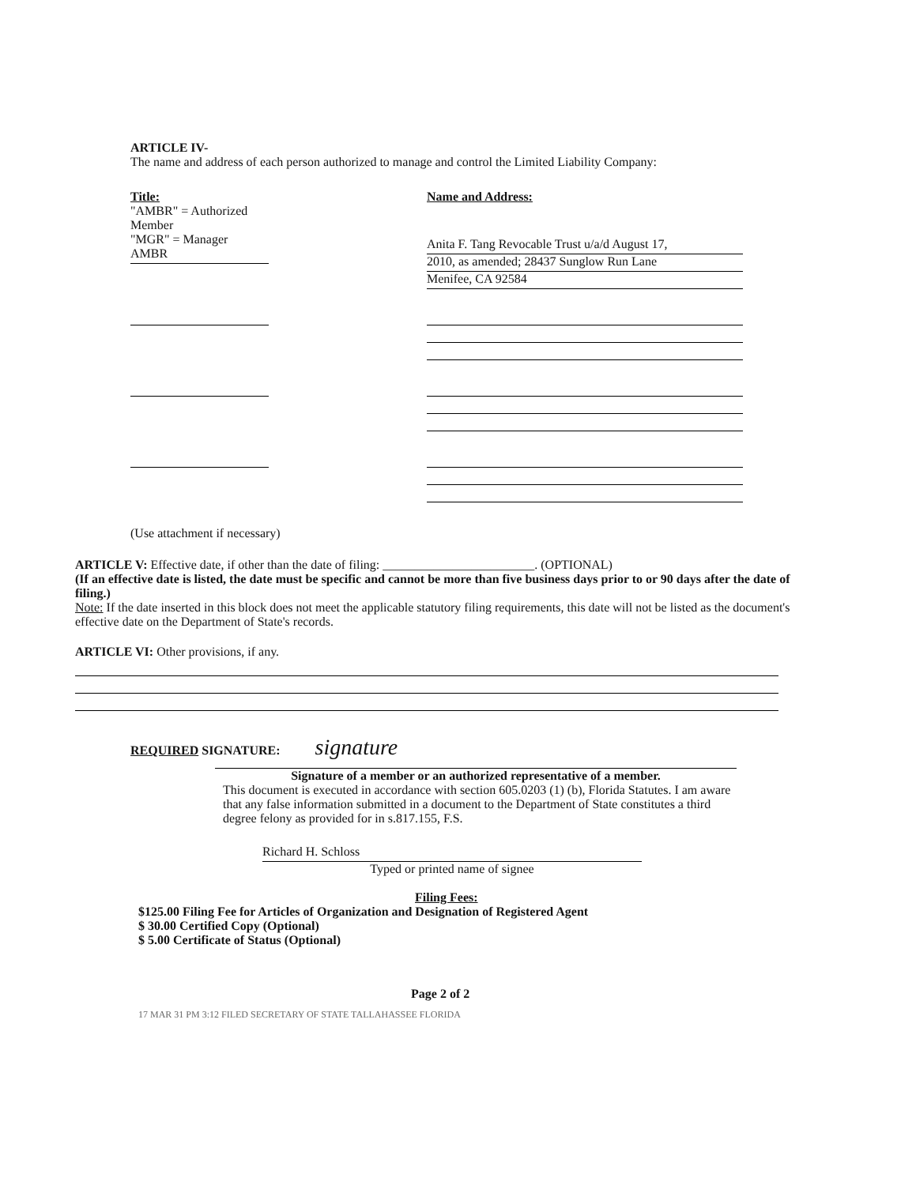ARTICLE IV-
The name and address of each person authorized to manage and control the Limited Liability Company:
Title:
"AMBR" = Authorized Member
"MGR" = Manager
AMBR
Name and Address:
Anita F. Tang Revocable Trust u/a/d August 17,
2010, as amended; 28437 Sunglow Run Lane
Menifee, CA 92584
(Use attachment if necessary)
ARTICLE V: Effective date, if other than the date of filing: ________________________. (OPTIONAL)
(If an effective date is listed, the date must be specific and cannot be more than five business days prior to or 90 days after the date of filing.)
Note: If the date inserted in this block does not meet the applicable statutory filing requirements, this date will not be listed as the document's effective date on the Department of State's records.
ARTICLE VI: Other provisions, if any.
REQUIRED SIGNATURE: signature
Signature of a member or an authorized representative of a member.
This document is executed in accordance with section 605.0203 (1) (b), Florida Statutes. I am aware that any false information submitted in a document to the Department of State constitutes a third degree felony as provided for in s.817.155, F.S.
Richard H. Schloss
Typed or printed name of signee
Filing Fees:
$125.00 Filing Fee for Articles of Organization and Designation of Registered Agent
$ 30.00 Certified Copy (Optional)
$ 5.00 Certificate of Status (Optional)
Page 2 of 2
17 MAR 31 PM 3:12 FILED SECRETARY OF STATE TALLAHASSEE FLORIDA